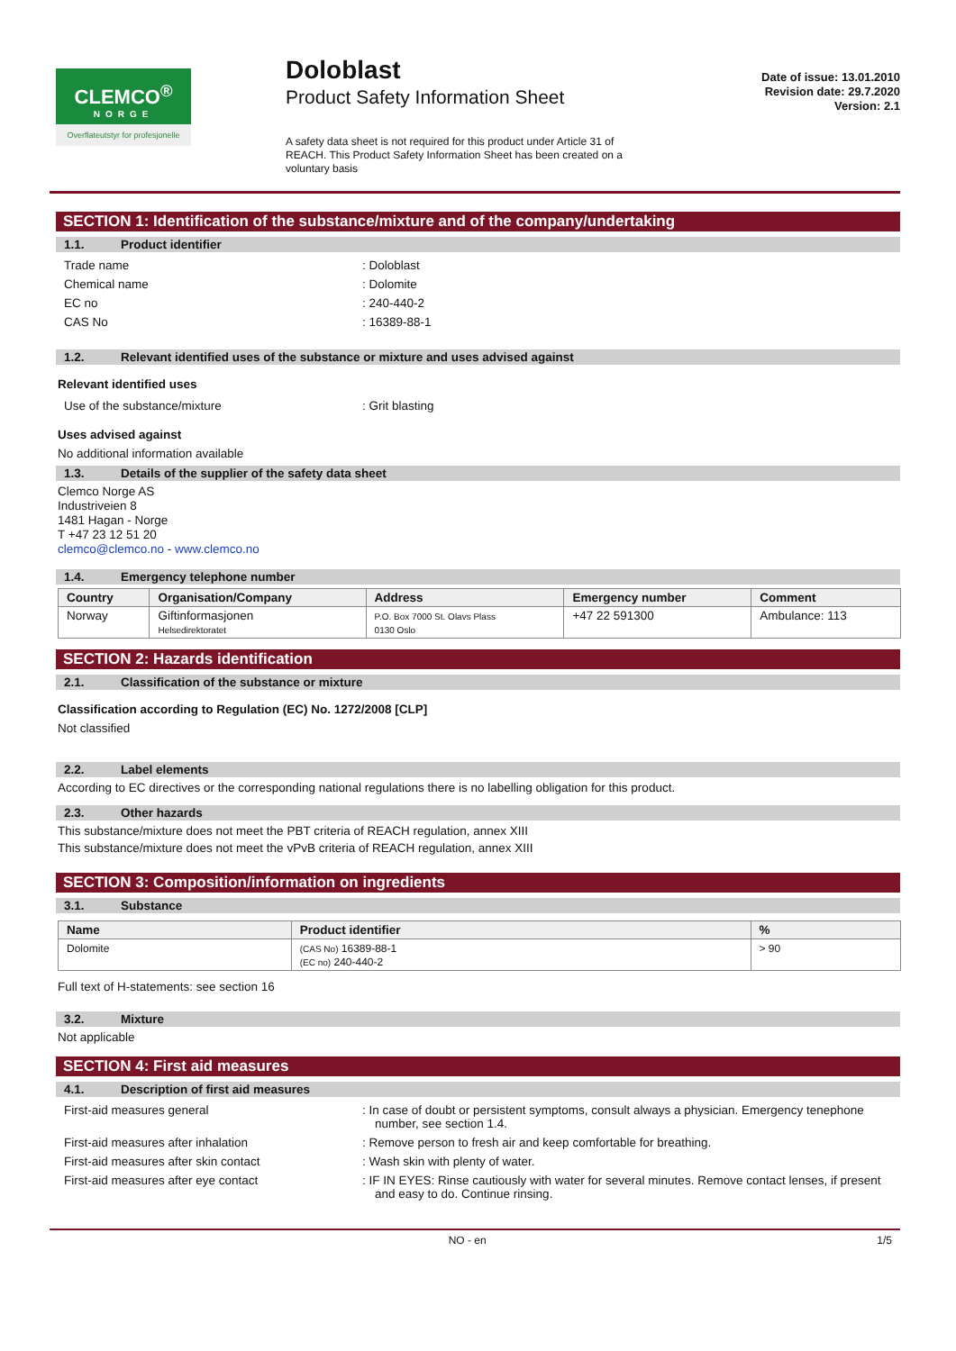CLEMCO<sup>®</sup>
NORGE
Overflateutstyr for profesjonelle
Doloblast
Product Safety Information Sheet
A safety data sheet is not required for this product under Article 31 of REACH. This Product Safety Information Sheet has been created on a voluntary basis
Date of issue: 13.01.2010
Revision date: 29.7.2020
Version: 2.1
SECTION 1: Identification of the substance/mixture and of the company/undertaking
1.1. Product identifier
Trade name : Doloblast
Chemical name : Dolomite
EC no : 240-440-2
CAS No : 16389-88-1
1.2. Relevant identified uses of the substance or mixture and uses advised against
Relevant identified uses
Use of the substance/mixture : Grit blasting
Uses advised against
No additional information available
1.3. Details of the supplier of the safety data sheet
Clemco Norge AS
Industriveien 8
1481 Hagan - Norge
T +47 23 12 51 20
clemco@clemco.no - www.clemco.no
1.4. Emergency telephone number
| Country | Organisation/Company | Address | Emergency number | Comment |
| --- | --- | --- | --- | --- |
| Norway | Giftinformasjonen Helsedirektoratet | P.O. Box 7000 St. Olavs Plass 0130 Oslo | +47 22 591300 | Ambulance: 113 |
SECTION 2: Hazards identification
2.1. Classification of the substance or mixture
Classification according to Regulation (EC) No. 1272/2008 [CLP]
Not classified
2.2. Label elements
According to EC directives or the corresponding national regulations there is no labelling obligation for this product.
2.3. Other hazards
This substance/mixture does not meet the PBT criteria of REACH regulation, annex XIII
This substance/mixture does not meet the vPvB criteria of REACH regulation, annex XIII
SECTION 3: Composition/information on ingredients
3.1. Substance
| Name | Product identifier | % |
| --- | --- | --- |
| Dolomite | (CAS No) 16389-88-1 (EC no) 240-440-2 | > 90 |
Full text of H-statements: see section 16
3.2. Mixture
Not applicable
SECTION 4: First aid measures
4.1. Description of first aid measures
First-aid measures general : In case of doubt or persistent symptoms, consult always a physician. Emergency tenephone number, see section 1.4.
First-aid measures after inhalation : Remove person to fresh air and keep comfortable for breathing.
First-aid measures after skin contact : Wash skin with plenty of water.
First-aid measures after eye contact : IF IN EYES: Rinse cautiously with water for several minutes. Remove contact lenses, if present and easy to do. Continue rinsing.
NO - en 1/5